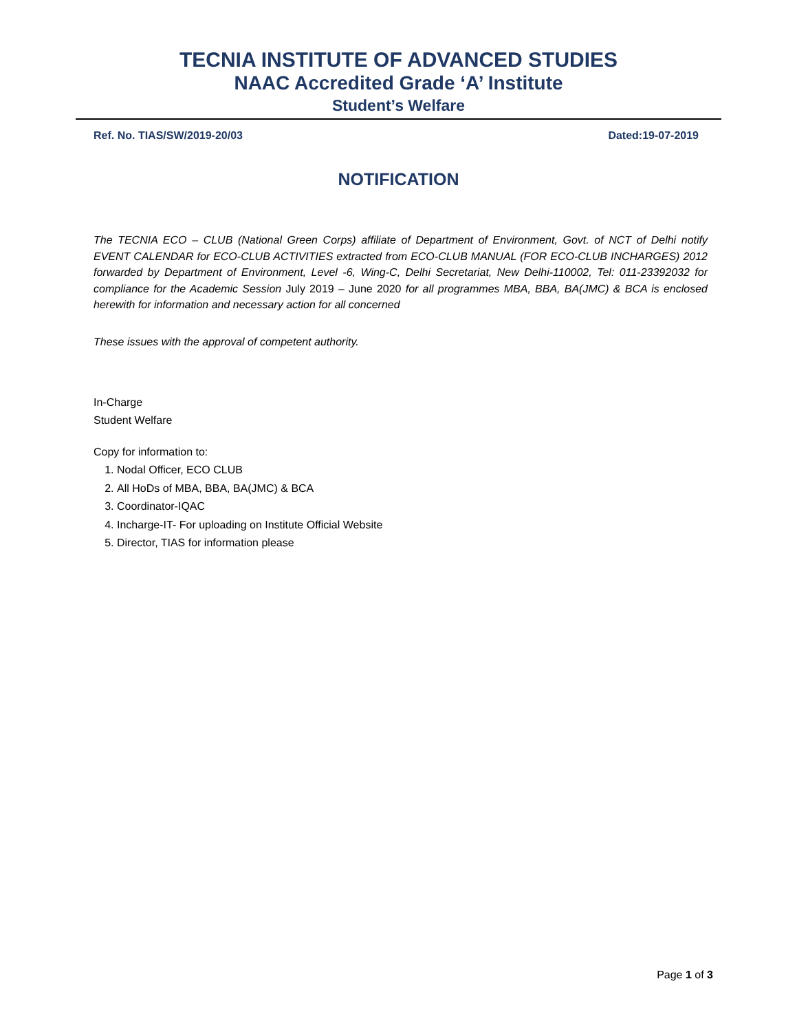TECNIA INSTITUTE OF ADVANCED STUDIES
NAAC Accredited Grade ‘A’ Institute
Student’s Welfare
Ref. No. TIAS/SW/2019-20/03 Dated:19-07-2019
NOTIFICATION
The TECNIA ECO – CLUB (National Green Corps) affiliate of Department of Environment, Govt. of NCT of Delhi notify EVENT CALENDAR for ECO-CLUB ACTIVITIES extracted from ECO-CLUB MANUAL (FOR ECO-CLUB INCHARGES) 2012 forwarded by Department of Environment, Level -6, Wing-C, Delhi Secretariat, New Delhi-110002, Tel: 011-23392032 for compliance for the Academic Session July 2019 – June 2020 for all programmes MBA, BBA, BA(JMC) & BCA is enclosed herewith for information and necessary action for all concerned
These issues with the approval of competent authority.
In-Charge
Student Welfare
Copy for information to:
1. Nodal Officer, ECO CLUB
2. All HoDs of MBA, BBA, BA(JMC) & BCA
3. Coordinator-IQAC
4. Incharge-IT- For uploading on Institute Official Website
5. Director, TIAS for information please
Page 1 of 3